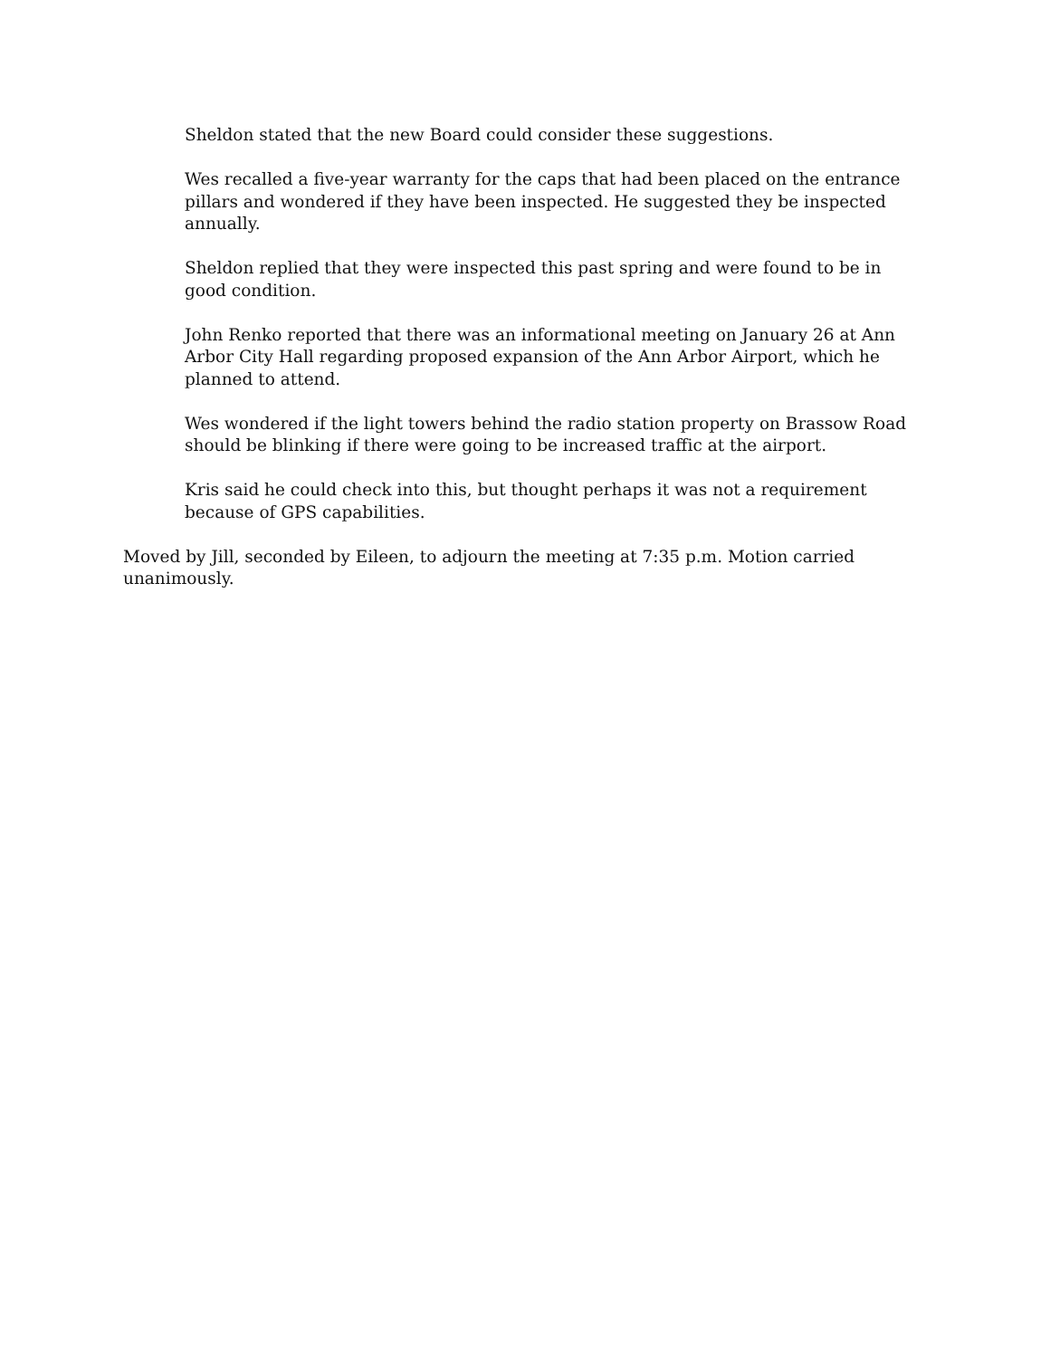Sheldon stated that the new Board could consider these suggestions.
Wes recalled a five-year warranty for the caps that had been placed on the entrance pillars and wondered if they have been inspected. He suggested they be inspected annually.
Sheldon replied that they were inspected this past spring and were found to be in good condition.
John Renko reported that there was an informational meeting on January 26 at Ann Arbor City Hall regarding proposed expansion of the Ann Arbor Airport, which he planned to attend.
Wes wondered if the light towers behind the radio station property on Brassow Road should be blinking if there were going to be increased traffic at the airport.
Kris said he could check into this, but thought perhaps it was not a requirement because of GPS capabilities.
Moved by Jill, seconded by Eileen, to adjourn the meeting at 7:35 p.m. Motion carried unanimously.